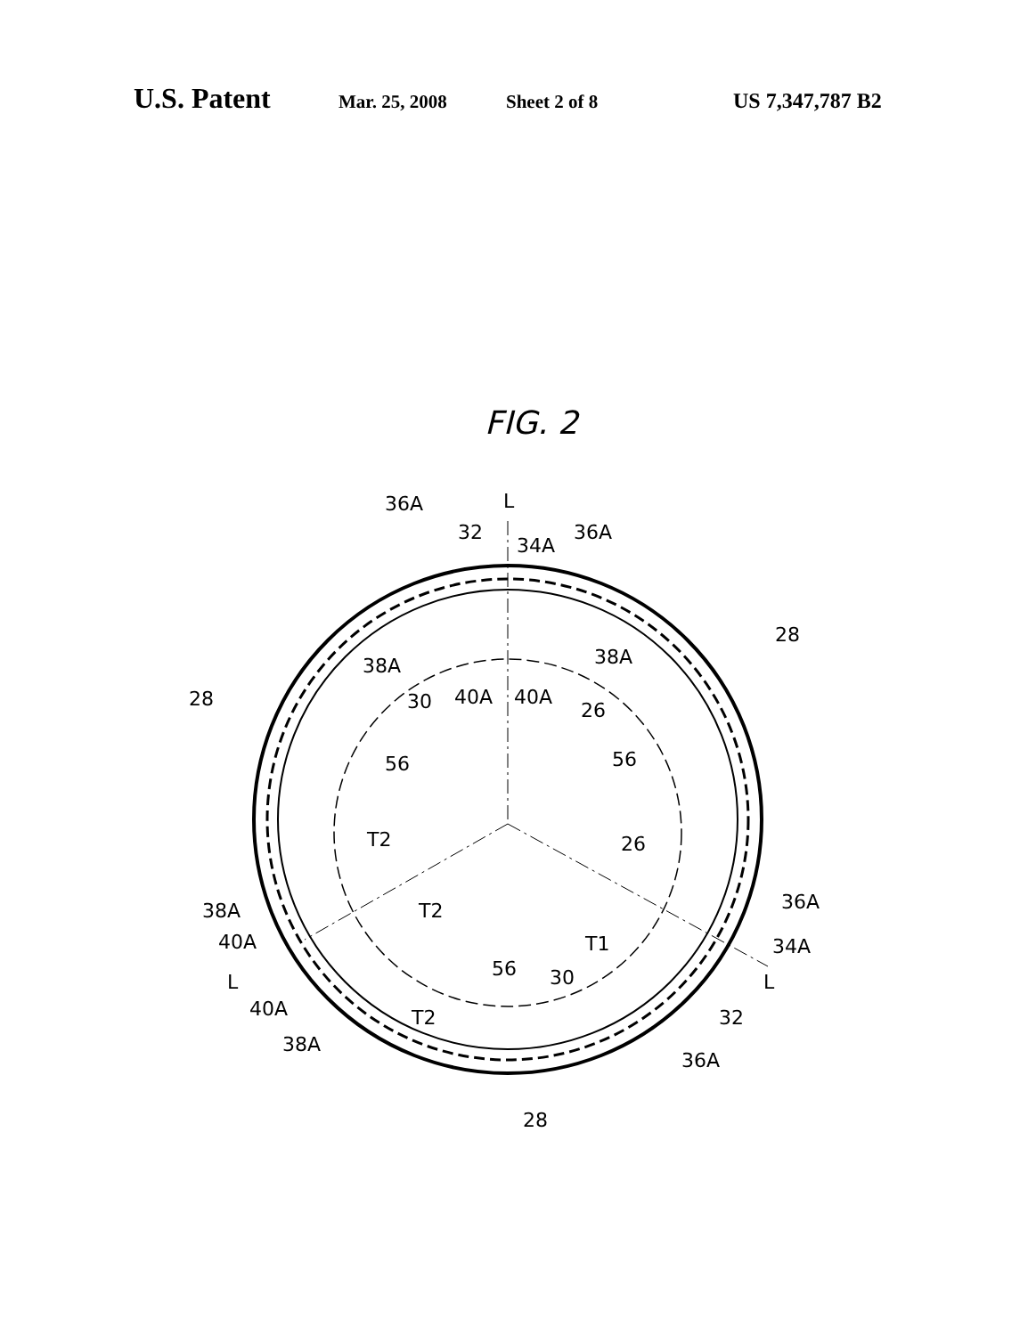U.S. Patent Mar. 25, 2008 Sheet 2 of 8 US 7,347,787 B2
FIG. 2
36A
L
32
34A
36A
28
28
38A
38A
30
40A
40A
26
56
56
T2
26
38A
T2
36A
40A
T1
34A
L
56
30
L
40A
T2
32
38A
36A
28